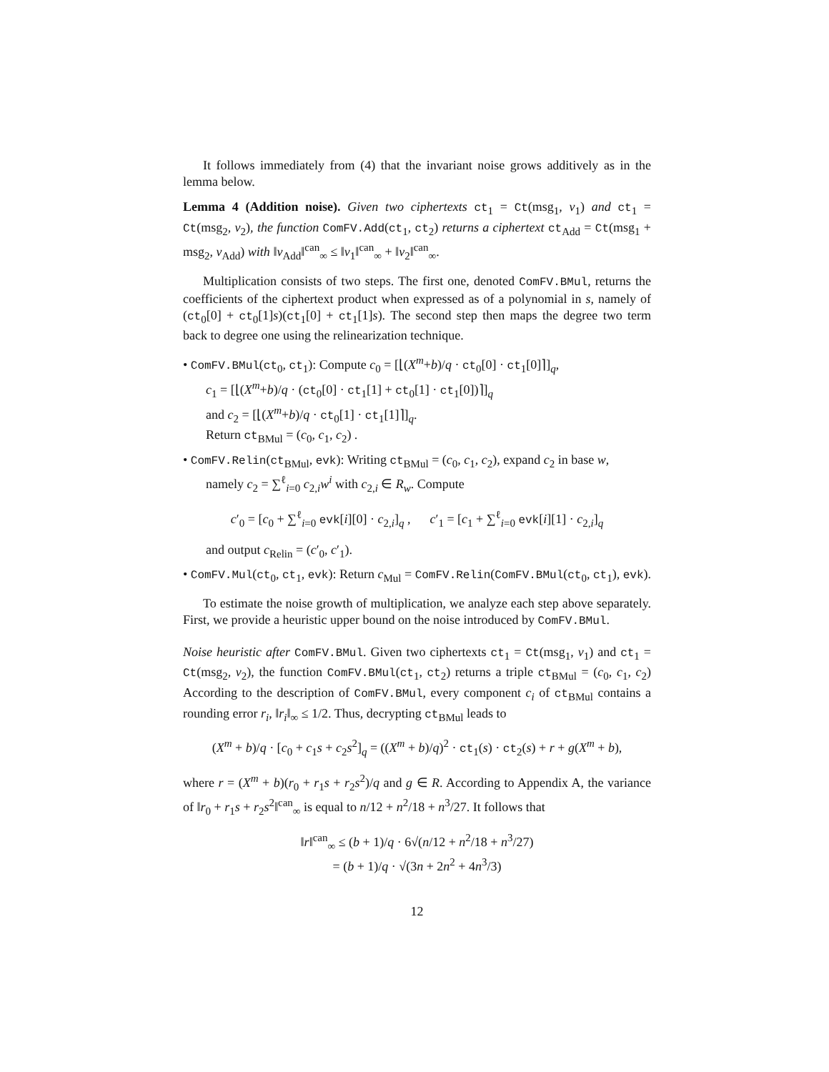It follows immediately from (4) that the invariant noise grows additively as in the lemma below.
Lemma 4 (Addition noise). Given two ciphertexts ct<sub>1</sub> = Ct(msg<sub>1</sub>, v<sub>1</sub>) and ct<sub>1</sub> = Ct(msg<sub>2</sub>, v<sub>2</sub>), the function ComFV.Add(ct<sub>1</sub>, ct<sub>2</sub>) returns a ciphertext ct<sub>Add</sub> = Ct(msg<sub>1</sub> + msg<sub>2</sub>, v<sub>Add</sub>) with ‖v<sub>Add</sub>‖<sup>can</sup><sub>∞</sub> ≤ ‖v<sub>1</sub>‖<sup>can</sup><sub>∞</sub> + ‖v<sub>2</sub>‖<sup>can</sup><sub>∞</sub>.
Multiplication consists of two steps. The first one, denoted ComFV.BMul, returns the coefficients of the ciphertext product when expressed as of a polynomial in s, namely of (ct<sub>0</sub>[0] + ct<sub>0</sub>[1]s)(ct<sub>1</sub>[0] + ct<sub>1</sub>[1]s). The second step then maps the degree two term back to degree one using the relinearization technique.
• ComFV.BMul(ct<sub>0</sub>, ct<sub>1</sub>): Compute c<sub>0</sub> = [⌊(X<sup>m</sup>+b)/q · ct<sub>0</sub>[0] · ct<sub>1</sub>[0]⌉]<sub>q</sub>,
c<sub>1</sub> = [⌊(X<sup>m</sup>+b)/q · (ct<sub>0</sub>[0] · ct<sub>1</sub>[1] + ct<sub>0</sub>[1] · ct<sub>1</sub>[0])⌉]<sub>q</sub>
and c<sub>2</sub> = [⌊(X<sup>m</sup>+b)/q · ct<sub>0</sub>[1] · ct<sub>1</sub>[1]⌉]<sub>q</sub>.
Return ct<sub>BMul</sub> = (c<sub>0</sub>, c<sub>1</sub>, c<sub>2</sub>) .
• ComFV.Relin(ct<sub>BMul</sub>, evk): Writing ct<sub>BMul</sub> = (c<sub>0</sub>, c<sub>1</sub>, c<sub>2</sub>), expand c<sub>2</sub> in base w,
namely c<sub>2</sub> = ∑<sup>ℓ</sup><sub>i=0</sub> c<sub>2,i</sub>w<sup>i</sup> with c<sub>2,i</sub> ∈ R<sub>w</sub>. Compute
c′<sub>0</sub> = [c<sub>0</sub> + ∑<sup>ℓ</sup><sub>i=0</sub> evk[i][0] · c<sub>2,i</sub>]<sub>q</sub> , c′<sub>1</sub> = [c<sub>1</sub> + ∑<sup>ℓ</sup><sub>i=0</sub> evk[i][1] · c<sub>2,i</sub>]<sub>q</sub>
and output c<sub>Relin</sub> = (c′<sub>0</sub>, c′<sub>1</sub>).
• ComFV.Mul(ct<sub>0</sub>, ct<sub>1</sub>, evk): Return c<sub>Mul</sub> = ComFV.Relin(ComFV.BMul(ct<sub>0</sub>, ct<sub>1</sub>), evk).
To estimate the noise growth of multiplication, we analyze each step above separately. First, we provide a heuristic upper bound on the noise introduced by ComFV.BMul.
Noise heuristic after ComFV.BMul. Given two ciphertexts ct<sub>1</sub> = Ct(msg<sub>1</sub>, v<sub>1</sub>) and ct<sub>1</sub> = Ct(msg<sub>2</sub>, v<sub>2</sub>), the function ComFV.BMul(ct<sub>1</sub>, ct<sub>2</sub>) returns a triple ct<sub>BMul</sub> = (c<sub>0</sub>, c<sub>1</sub>, c<sub>2</sub>) According to the description of ComFV.BMul, every component c<sub>i</sub> of ct<sub>BMul</sub> contains a rounding error r<sub>i</sub>, ‖r<sub>i</sub>‖<sub>∞</sub> ≤ 1/2. Thus, decrypting ct<sub>BMul</sub> leads to
(X<sup>m</sup> + b)/q · [c<sub>0</sub> + c<sub>1</sub>s + c<sub>2</sub>s<sup>2</sup>]<sub>q</sub> = ((X<sup>m</sup> + b)/q)<sup>2</sup> · ct<sub>1</sub>(s) · ct<sub>2</sub>(s) + r + g(X<sup>m</sup> + b),
where r = (X<sup>m</sup> + b)(r<sub>0</sub> + r<sub>1</sub>s + r<sub>2</sub>s<sup>2</sup>)/q and g ∈ R. According to Appendix A, the variance of ‖r<sub>0</sub> + r<sub>1</sub>s + r<sub>2</sub>s<sup>2</sup>‖<sup>can</sup><sub>∞</sub> is equal to n/12 + n<sup>2</sup>/18 + n<sup>3</sup>/27. It follows that
‖r‖<sup>can</sup><sub>∞</sub> ≤ (b + 1)/q · 6√(n/12 + n<sup>2</sup>/18 + n<sup>3</sup>/27)
= (b + 1)/q · √(3n + 2n<sup>2</sup> + 4n<sup>3</sup>/3)
12